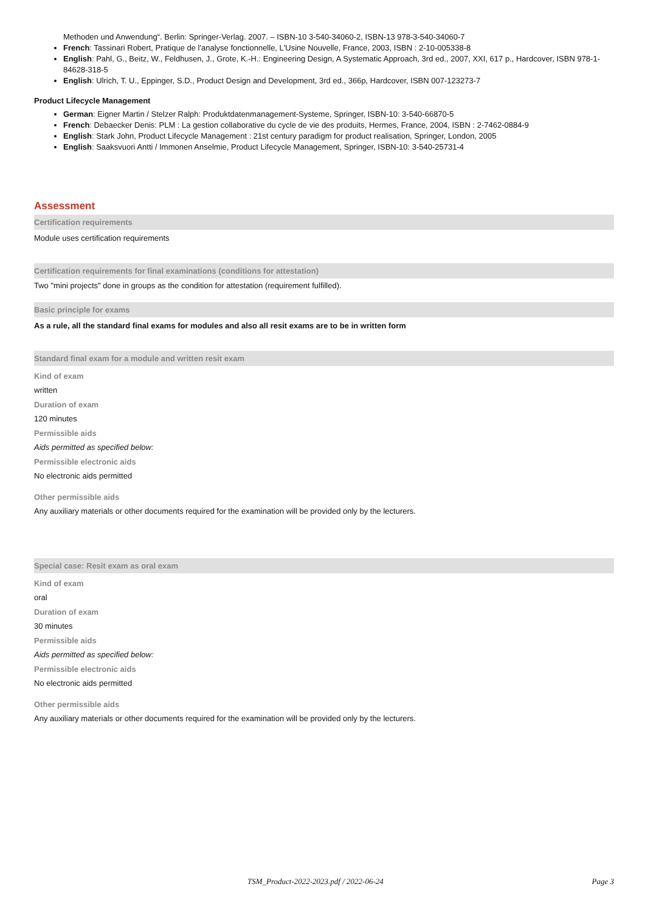Methoden und Anwendung“. Berlin: Springer-Verlag. 2007. – ISBN-10 3-540-34060-2, ISBN-13 978-3-540-34060-7
French: Tassinari Robert, Pratique de l'analyse fonctionnelle, L'Usine Nouvelle, France, 2003, ISBN : 2-10-005338-8
English: Pahl, G., Beitz, W., Feldhusen, J., Grote, K.-H.: Engineering Design, A Systematic Approach, 3rd ed., 2007, XXI, 617 p., Hardcover, ISBN 978-1-84628-318-5
English: Ulrich, T. U., Eppinger, S.D., Product Design and Development, 3rd ed., 366p, Hardcover, ISBN 007-123273-7
Product Lifecycle Management
German: Eigner Martin / Stelzer Ralph: Produktdatenmanagement-Systeme, Springer, ISBN-10: 3-540-66870-5
French: Debaecker Denis: PLM : La gestion collaborative du cycle de vie des produits, Hermes, France, 2004, ISBN : 2-7462-0884-9
English: Stark John, Product Lifecycle Management : 21st century paradigm for product realisation, Springer, London, 2005
English: Saaksvuori Antti / Immonen Anselmie, Product Lifecycle Management, Springer, ISBN-10: 3-540-25731-4
Assessment
Certification requirements
Module uses certification requirements
Certification requirements for final examinations (conditions for attestation)
Two "mini projects" done in groups as the condition for attestation (requirement fulfilled).
Basic principle for exams
As a rule, all the standard final exams for modules and also all resit exams are to be in written form
Standard final exam for a module and written resit exam
Kind of exam
written
Duration of exam
120 minutes
Permissible aids
Aids permitted as specified below:
Permissible electronic aids
No electronic aids permitted
Other permissible aids
Any auxiliary materials or other documents required for the examination will be provided only by the lecturers.
Special case: Resit exam as oral exam
Kind of exam
oral
Duration of exam
30 minutes
Permissible aids
Aids permitted as specified below:
Permissible electronic aids
No electronic aids permitted
Other permissible aids
Any auxiliary materials or other documents required for the examination will be provided only by the lecturers.
TSM_Product-2022-2023.pdf / 2022-06-24 Page 3